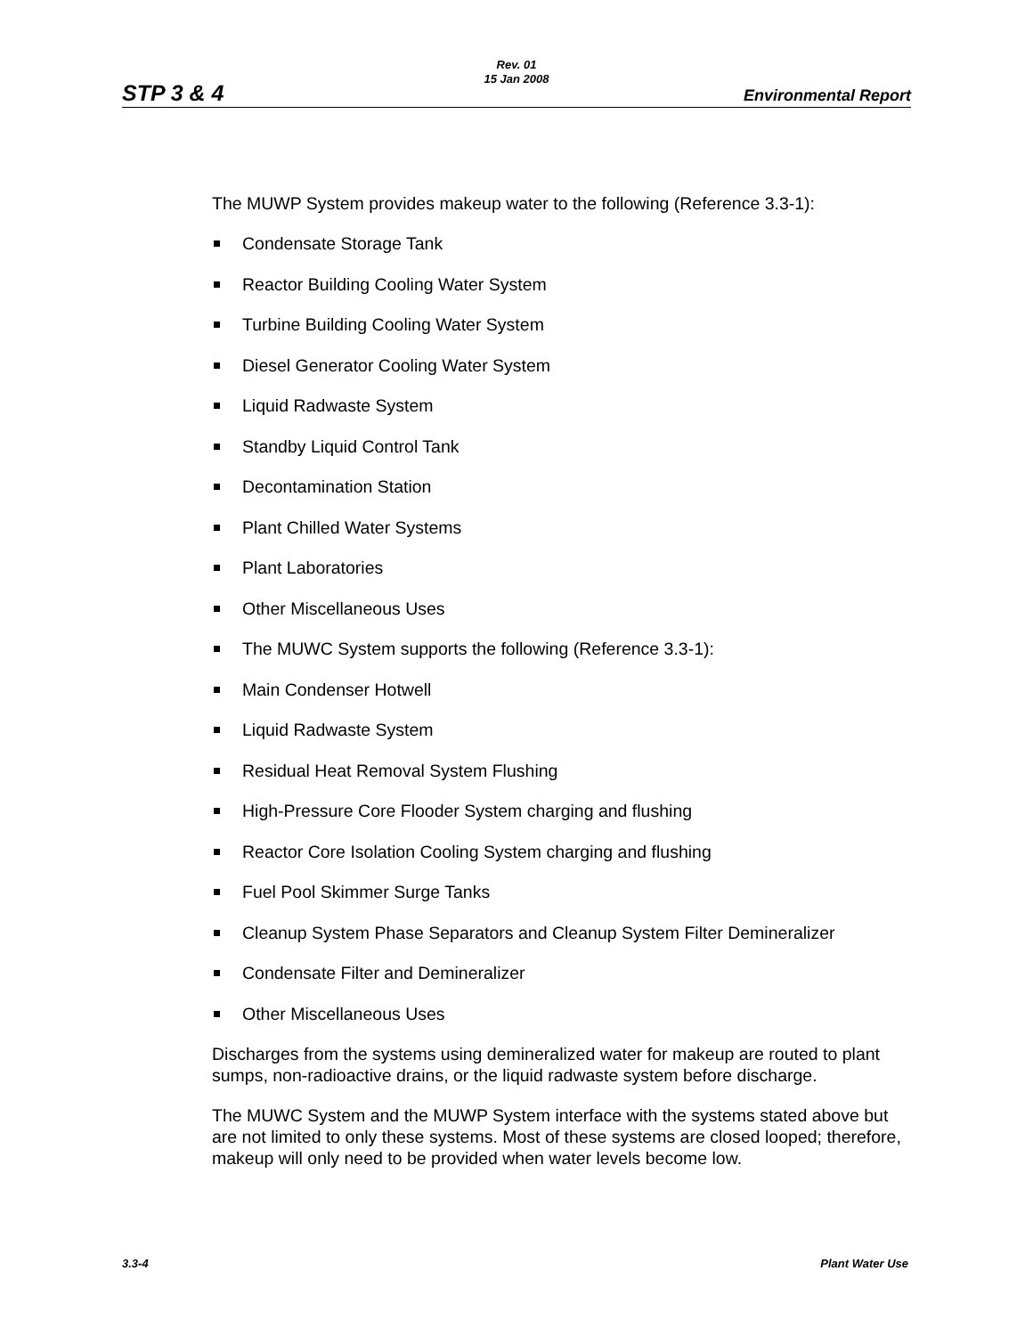Rev. 01
15 Jan 2008
STP 3 & 4 Environmental Report
The MUWP System provides makeup water to the following (Reference 3.3-1):
Condensate Storage Tank
Reactor Building Cooling Water System
Turbine Building Cooling Water System
Diesel Generator Cooling Water System
Liquid Radwaste System
Standby Liquid Control Tank
Decontamination Station
Plant Chilled Water Systems
Plant Laboratories
Other Miscellaneous Uses
The MUWC System supports the following (Reference 3.3-1):
Main Condenser Hotwell
Liquid Radwaste System
Residual Heat Removal System Flushing
High-Pressure Core Flooder System charging and flushing
Reactor Core Isolation Cooling System charging and flushing
Fuel Pool Skimmer Surge Tanks
Cleanup System Phase Separators and Cleanup System Filter Demineralizer
Condensate Filter and Demineralizer
Other Miscellaneous Uses
Discharges from the systems using demineralized water for makeup are routed to plant sumps, non-radioactive drains, or the liquid radwaste system before discharge.
The MUWC System and the MUWP System interface with the systems stated above but are not limited to only these systems. Most of these systems are closed looped; therefore, makeup will only need to be provided when water levels become low.
3.3-4 Plant Water Use